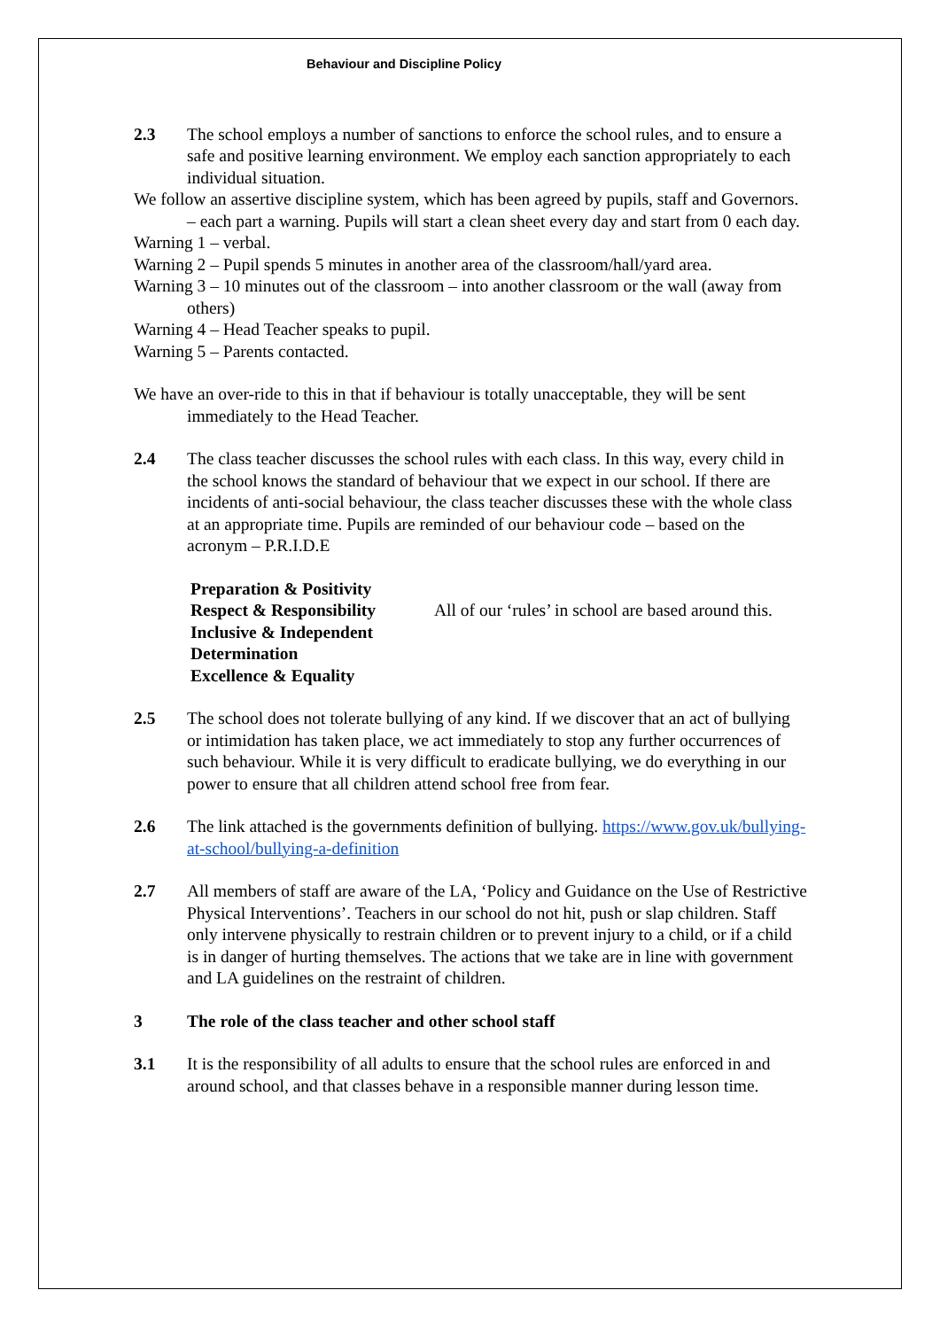Behaviour and Discipline Policy
2.3 The school employs a number of sanctions to enforce the school rules, and to ensure a safe and positive learning environment. We employ each sanction appropriately to each individual situation.
We follow an assertive discipline system, which has been agreed by pupils, staff and Governors. – each part a warning. Pupils will start a clean sheet every day and start from 0 each day.
Warning 1 – verbal.
Warning 2 – Pupil spends 5 minutes in another area of the classroom/hall/yard area.
Warning 3 – 10 minutes out of the classroom – into another classroom or the wall (away from others)
Warning 4 – Head Teacher speaks to pupil.
Warning 5 – Parents contacted.
We have an over-ride to this in that if behaviour is totally unacceptable, they will be sent immediately to the Head Teacher.
2.4 The class teacher discusses the school rules with each class. In this way, every child in the school knows the standard of behaviour that we expect in our school. If there are incidents of anti-social behaviour, the class teacher discusses these with the whole class at an appropriate time. Pupils are reminded of our behaviour code – based on the acronym – P.R.I.D.E
Preparation & Positivity
Respect & Responsibility
Inclusive & Independent
Determination
Excellence & Equality
All of our ‘rules’ in school are based around this.
2.5 The school does not tolerate bullying of any kind. If we discover that an act of bullying or intimidation has taken place, we act immediately to stop any further occurrences of such behaviour. While it is very difficult to eradicate bullying, we do everything in our power to ensure that all children attend school free from fear.
2.6 The link attached is the governments definition of bullying. https://www.gov.uk/bullying-at-school/bullying-a-definition
2.7 All members of staff are aware of the LA, ‘Policy and Guidance on the Use of Restrictive Physical Interventions’. Teachers in our school do not hit, push or slap children. Staff only intervene physically to restrain children or to prevent injury to a child, or if a child is in danger of hurting themselves. The actions that we take are in line with government and LA guidelines on the restraint of children.
3 The role of the class teacher and other school staff
3.1 It is the responsibility of all adults to ensure that the school rules are enforced in and around school, and that classes behave in a responsible manner during lesson time.